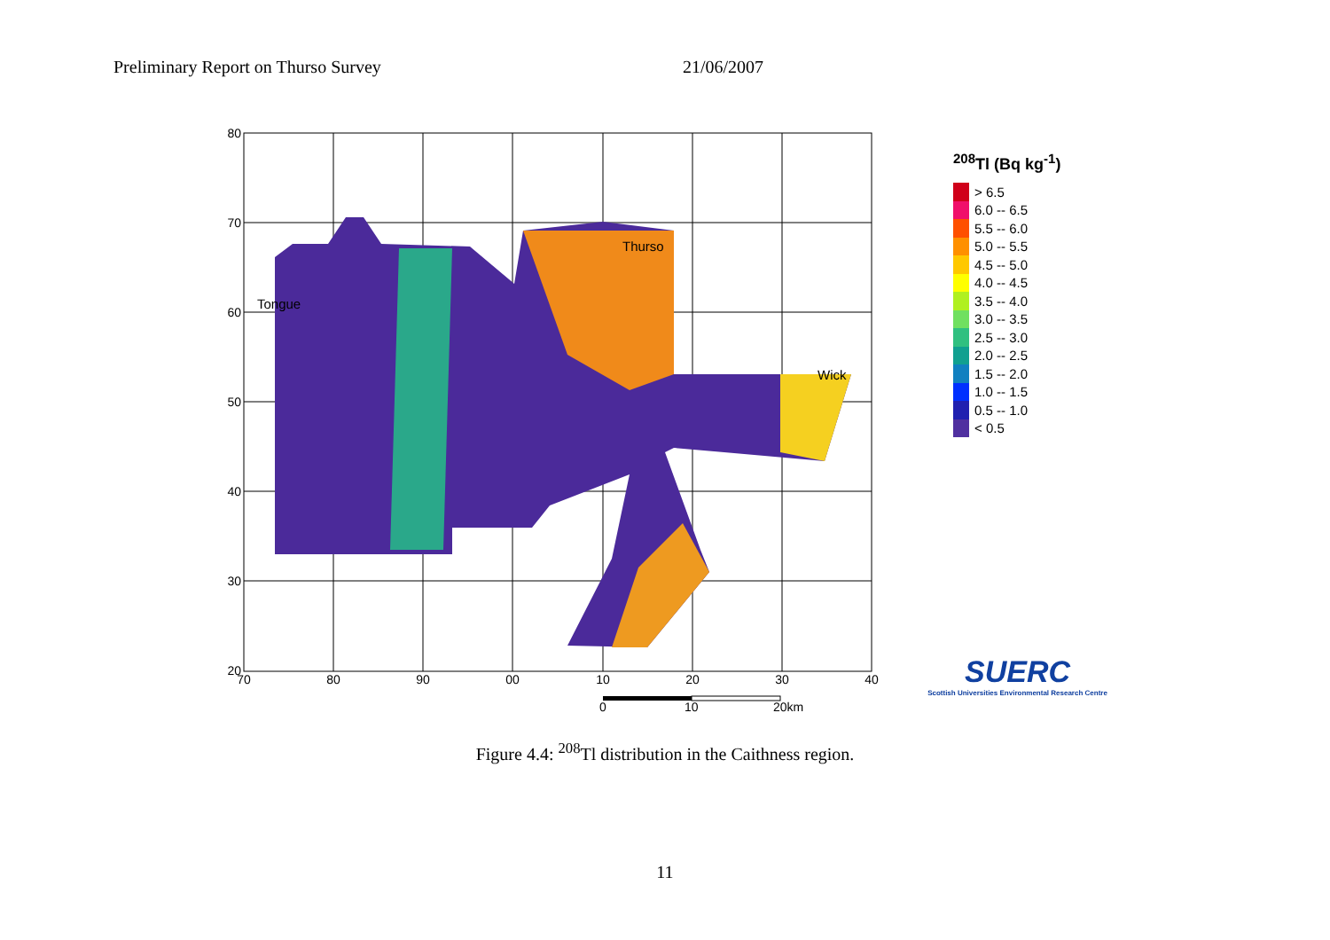Preliminary Report on Thurso Survey 21/06/2007
Thurso
Tongue
Wick
80
70
60
50
40
30
20
70
80
90
00
10
20
30
40
0
10
20km
<sup>208</sup>Tl (Bq kg<sup>-1</sup>)
> 6.5
6.0 -- 6.5
5.5 -- 6.0
5.0 -- 5.5
4.5 -- 5.0
4.0 -- 4.5
3.5 -- 4.0
3.0 -- 3.5
2.5 -- 3.0
2.0 -- 2.5
1.5 -- 2.0
1.0 -- 1.5
0.5 -- 1.0
< 0.5
SUERC
Scottish Universities Environmental Research Centre
Figure 4.4: <sup>208</sup>Tl distribution in the Caithness region.
11